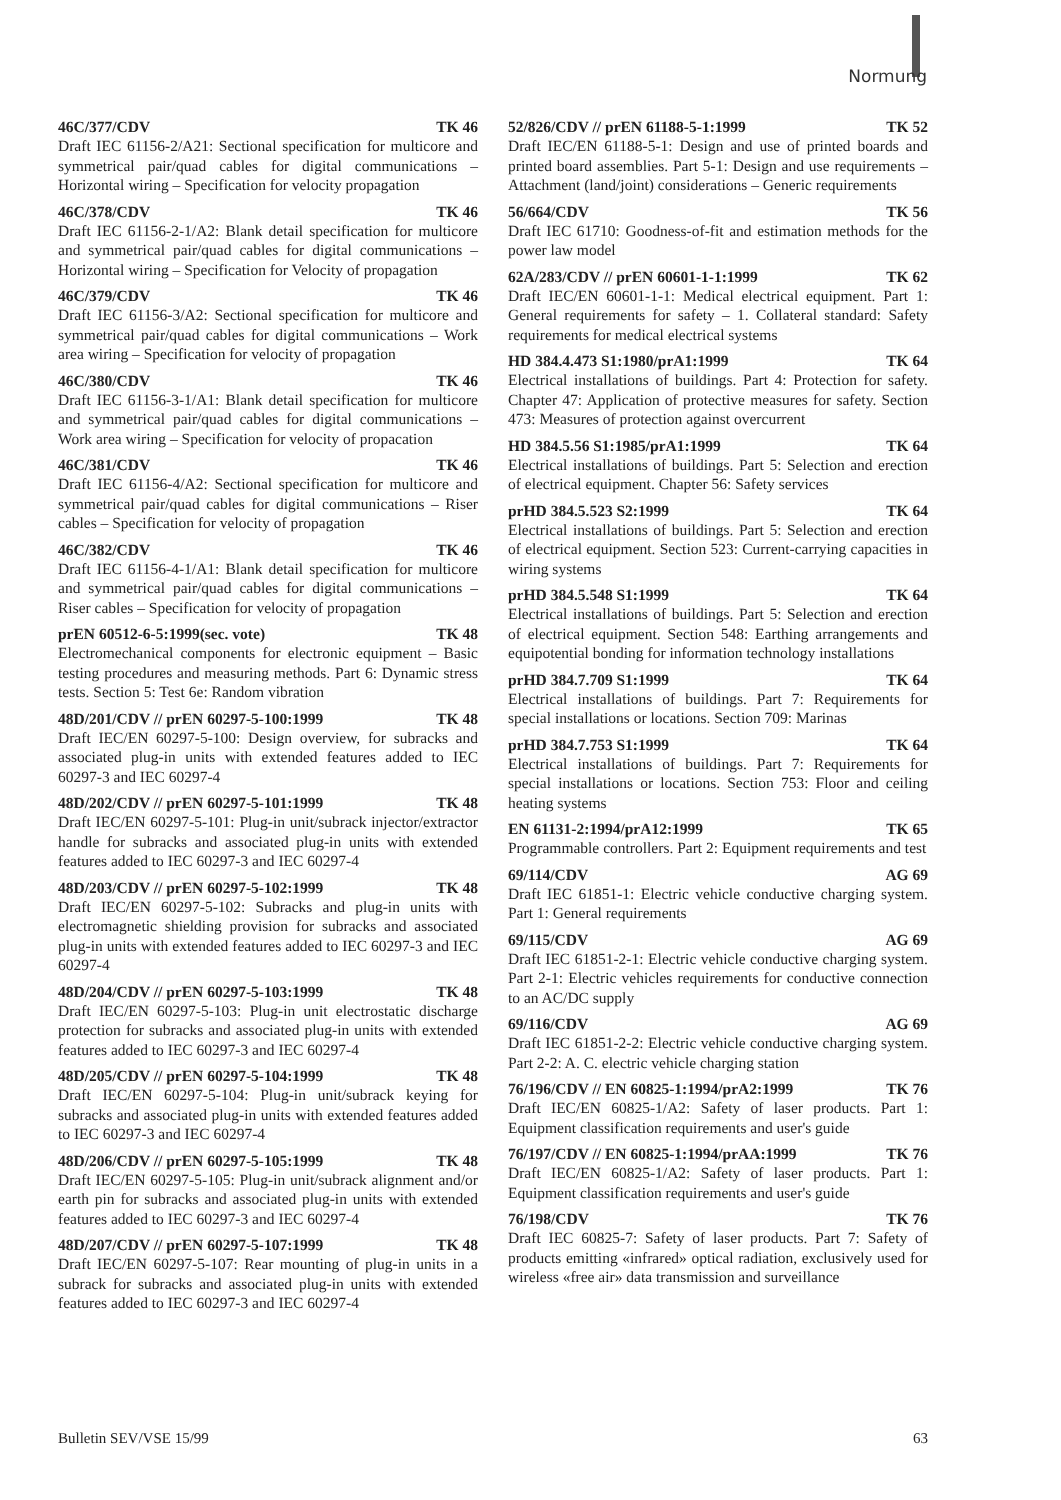Normung
46C/377/CDV TK 46
Draft IEC 61156-2/A21: Sectional specification for multicore and symmetrical pair/quad cables for digital communications – Horizontal wiring – Specification for velocity propagation
46C/378/CDV TK 46
Draft IEC 61156-2-1/A2: Blank detail specification for multicore and symmetrical pair/quad cables for digital communications – Horizontal wiring – Specification for Velocity of propagation
46C/379/CDV TK 46
Draft IEC 61156-3/A2: Sectional specification for multicore and symmetrical pair/quad cables for digital communications – Work area wiring – Specification for velocity of propagation
46C/380/CDV TK 46
Draft IEC 61156-3-1/A1: Blank detail specification for multicore and symmetrical pair/quad cables for digital communications – Work area wiring – Specification for velocity of propacation
46C/381/CDV TK 46
Draft IEC 61156-4/A2: Sectional specification for multicore and symmetrical pair/quad cables for digital communications – Riser cables – Specification for velocity of propagation
46C/382/CDV TK 46
Draft IEC 61156-4-1/A1: Blank detail specification for multicore and symmetrical pair/quad cables for digital communications – Riser cables – Specification for velocity of propagation
prEN 60512-6-5:1999(sec. vote) TK 48
Electromechanical components for electronic equipment – Basic testing procedures and measuring methods. Part 6: Dynamic stress tests. Section 5: Test 6e: Random vibration
48D/201/CDV // prEN 60297-5-100:1999 TK 48
Draft IEC/EN 60297-5-100: Design overview, for subracks and associated plug-in units with extended features added to IEC 60297-3 and IEC 60297-4
48D/202/CDV // prEN 60297-5-101:1999 TK 48
Draft IEC/EN 60297-5-101: Plug-in unit/subrack injector/extractor handle for subracks and associated plug-in units with extended features added to IEC 60297-3 and IEC 60297-4
48D/203/CDV // prEN 60297-5-102:1999 TK 48
Draft IEC/EN 60297-5-102: Subracks and plug-in units with electromagnetic shielding provision for subracks and associated plug-in units with extended features added to IEC 60297-3 and IEC 60297-4
48D/204/CDV // prEN 60297-5-103:1999 TK 48
Draft IEC/EN 60297-5-103: Plug-in unit electrostatic discharge protection for subracks and associated plug-in units with extended features added to IEC 60297-3 and IEC 60297-4
48D/205/CDV // prEN 60297-5-104:1999 TK 48
Draft IEC/EN 60297-5-104: Plug-in unit/subrack keying for subracks and associated plug-in units with extended features added to IEC 60297-3 and IEC 60297-4
48D/206/CDV // prEN 60297-5-105:1999 TK 48
Draft IEC/EN 60297-5-105: Plug-in unit/subrack alignment and/or earth pin for subracks and associated plug-in units with extended features added to IEC 60297-3 and IEC 60297-4
48D/207/CDV // prEN 60297-5-107:1999 TK 48
Draft IEC/EN 60297-5-107: Rear mounting of plug-in units in a subrack for subracks and associated plug-in units with extended features added to IEC 60297-3 and IEC 60297-4
52/826/CDV // prEN 61188-5-1:1999 TK 52
Draft IEC/EN 61188-5-1: Design and use of printed boards and printed board assemblies. Part 5-1: Design and use requirements – Attachment (land/joint) considerations – Generic requirements
56/664/CDV TK 56
Draft IEC 61710: Goodness-of-fit and estimation methods for the power law model
62A/283/CDV // prEN 60601-1-1:1999 TK 62
Draft IEC/EN 60601-1-1: Medical electrical equipment. Part 1: General requirements for safety – 1. Collateral standard: Safety requirements for medical electrical systems
HD 384.4.473 S1:1980/prA1:1999 TK 64
Electrical installations of buildings. Part 4: Protection for safety. Chapter 47: Application of protective measures for safety. Section 473: Measures of protection against overcurrent
HD 384.5.56 S1:1985/prA1:1999 TK 64
Electrical installations of buildings. Part 5: Selection and erection of electrical equipment. Chapter 56: Safety services
prHD 384.5.523 S2:1999 TK 64
Electrical installations of buildings. Part 5: Selection and erection of electrical equipment. Section 523: Current-carrying capacities in wiring systems
prHD 384.5.548 S1:1999 TK 64
Electrical installations of buildings. Part 5: Selection and erection of electrical equipment. Section 548: Earthing arrangements and equipotential bonding for information technology installations
prHD 384.7.709 S1:1999 TK 64
Electrical installations of buildings. Part 7: Requirements for special installations or locations. Section 709: Marinas
prHD 384.7.753 S1:1999 TK 64
Electrical installations of buildings. Part 7: Requirements for special installations or locations. Section 753: Floor and ceiling heating systems
EN 61131-2:1994/prA12:1999 TK 65
Programmable controllers. Part 2: Equipment requirements and test
69/114/CDV AG 69
Draft IEC 61851-1: Electric vehicle conductive charging system. Part 1: General requirements
69/115/CDV AG 69
Draft IEC 61851-2-1: Electric vehicle conductive charging system. Part 2-1: Electric vehicles requirements for conductive connection to an AC/DC supply
69/116/CDV AG 69
Draft IEC 61851-2-2: Electric vehicle conductive charging system. Part 2-2: A. C. electric vehicle charging station
76/196/CDV // EN 60825-1:1994/prA2:1999 TK 76
Draft IEC/EN 60825-1/A2: Safety of laser products. Part 1: Equipment classification requirements and user's guide
76/197/CDV // EN 60825-1:1994/prAA:1999 TK 76
Draft IEC/EN 60825-1/A2: Safety of laser products. Part 1: Equipment classification requirements and user's guide
76/198/CDV TK 76
Draft IEC 60825-7: Safety of laser products. Part 7: Safety of products emitting «infrared» optical radiation, exclusively used for wireless «free air» data transmission and surveillance
Bulletin SEV/VSE 15/99 63